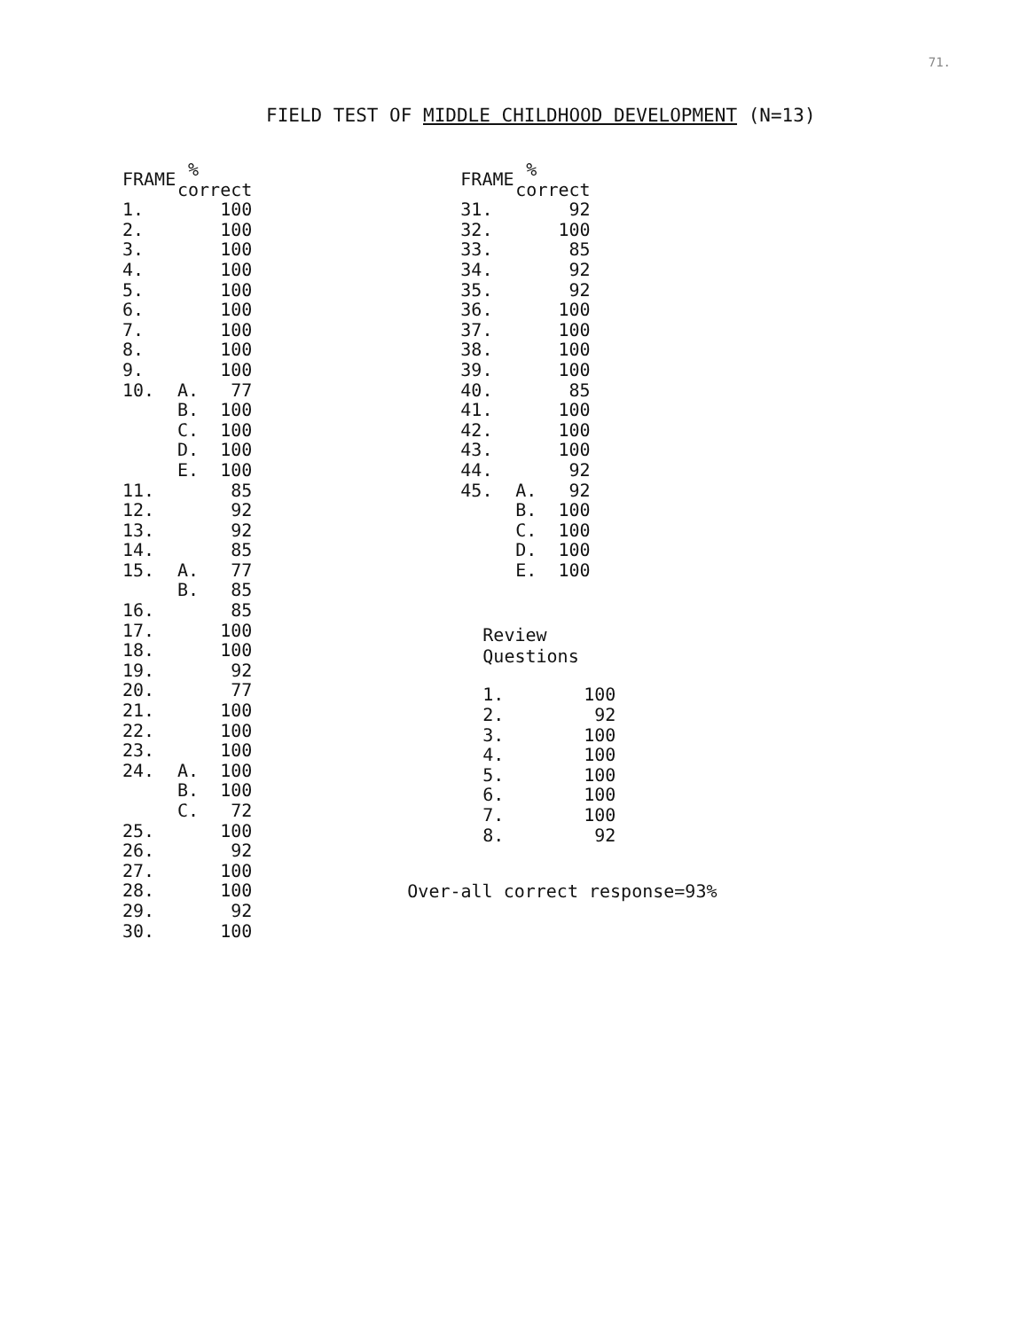71.
FIELD TEST OF MIDDLE CHILDHOOD DEVELOPMENT (N=13)
| FRAME | % correct | |
| --- | --- | --- |
| 1. | | 100 |
| 2. | | 100 |
| 3. | | 100 |
| 4. | | 100 |
| 5. | | 100 |
| 6. | | 100 |
| 7. | | 100 |
| 8. | | 100 |
| 9. | | 100 |
| 10. | A. | 77 |
| | B. | 100 |
| | C. | 100 |
| | D. | 100 |
| | E. | 100 |
| 11. | | 85 |
| 12. | | 92 |
| 13. | | 92 |
| 14. | | 85 |
| 15. | A. | 77 |
| | B. | 85 |
| 16. | | 85 |
| 17. | | 100 |
| 18. | | 100 |
| 19. | | 92 |
| 20. | | 77 |
| 21. | | 100 |
| 22. | | 100 |
| 23. | | 100 |
| 24. | A. | 100 |
| | B. | 100 |
| | C. | 72 |
| 25. | | 100 |
| 26. | | 92 |
| 27. | | 100 |
| 28. | | 100 |
| 29. | | 92 |
| 30. | | 100 |
| FRAME | % correct | |
| --- | --- | --- |
| 31. | | 92 |
| 32. | | 100 |
| 33. | | 85 |
| 34. | | 92 |
| 35. | | 92 |
| 36. | | 100 |
| 37. | | 100 |
| 38. | | 100 |
| 39. | | 100 |
| 40. | | 85 |
| 41. | | 100 |
| 42. | | 100 |
| 43. | | 100 |
| 44. | | 92 |
| 45. | A. | 92 |
| | B. | 100 |
| | C. | 100 |
| | D. | 100 |
| | E. | 100 |
Review
Questions
| 1. | 100 |
| 2. | 92 |
| 3. | 100 |
| 4. | 100 |
| 5. | 100 |
| 6. | 100 |
| 7. | 100 |
| 8. | 92 |
Over-all correct response=93%